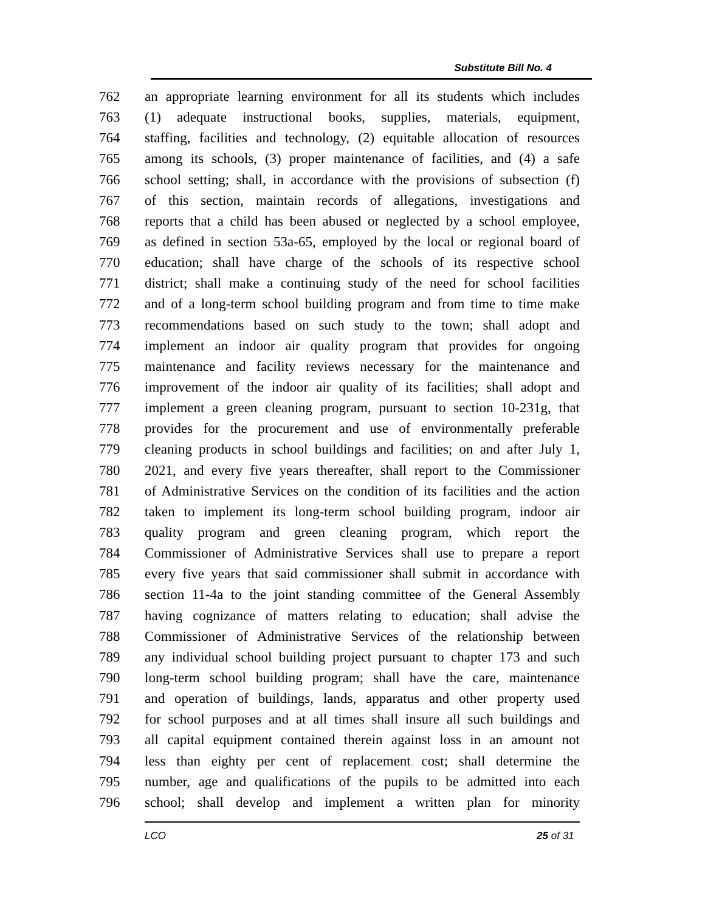Substitute Bill No. 4
762 an appropriate learning environment for all its students which includes
763 (1) adequate instructional books, supplies, materials, equipment,
764 staffing, facilities and technology, (2) equitable allocation of resources
765 among its schools, (3) proper maintenance of facilities, and (4) a safe
766 school setting; shall, in accordance with the provisions of subsection (f)
767 of this section, maintain records of allegations, investigations and
768 reports that a child has been abused or neglected by a school employee,
769 as defined in section 53a-65, employed by the local or regional board of
770 education; shall have charge of the schools of its respective school
771 district; shall make a continuing study of the need for school facilities
772 and of a long-term school building program and from time to time make
773 recommendations based on such study to the town; shall adopt and
774 implement an indoor air quality program that provides for ongoing
775 maintenance and facility reviews necessary for the maintenance and
776 improvement of the indoor air quality of its facilities; shall adopt and
777 implement a green cleaning program, pursuant to section 10-231g, that
778 provides for the procurement and use of environmentally preferable
779 cleaning products in school buildings and facilities; on and after July 1,
780 2021, and every five years thereafter, shall report to the Commissioner
781 of Administrative Services on the condition of its facilities and the action
782 taken to implement its long-term school building program, indoor air
783 quality program and green cleaning program, which report the
784 Commissioner of Administrative Services shall use to prepare a report
785 every five years that said commissioner shall submit in accordance with
786 section 11-4a to the joint standing committee of the General Assembly
787 having cognizance of matters relating to education; shall advise the
788 Commissioner of Administrative Services of the relationship between
789 any individual school building project pursuant to chapter 173 and such
790 long-term school building program; shall have the care, maintenance
791 and operation of buildings, lands, apparatus and other property used
792 for school purposes and at all times shall insure all such buildings and
793 all capital equipment contained therein against loss in an amount not
794 less than eighty per cent of replacement cost; shall determine the
795 number, age and qualifications of the pupils to be admitted into each
796 school; shall develop and implement a written plan for minority
LCO 25 of 31